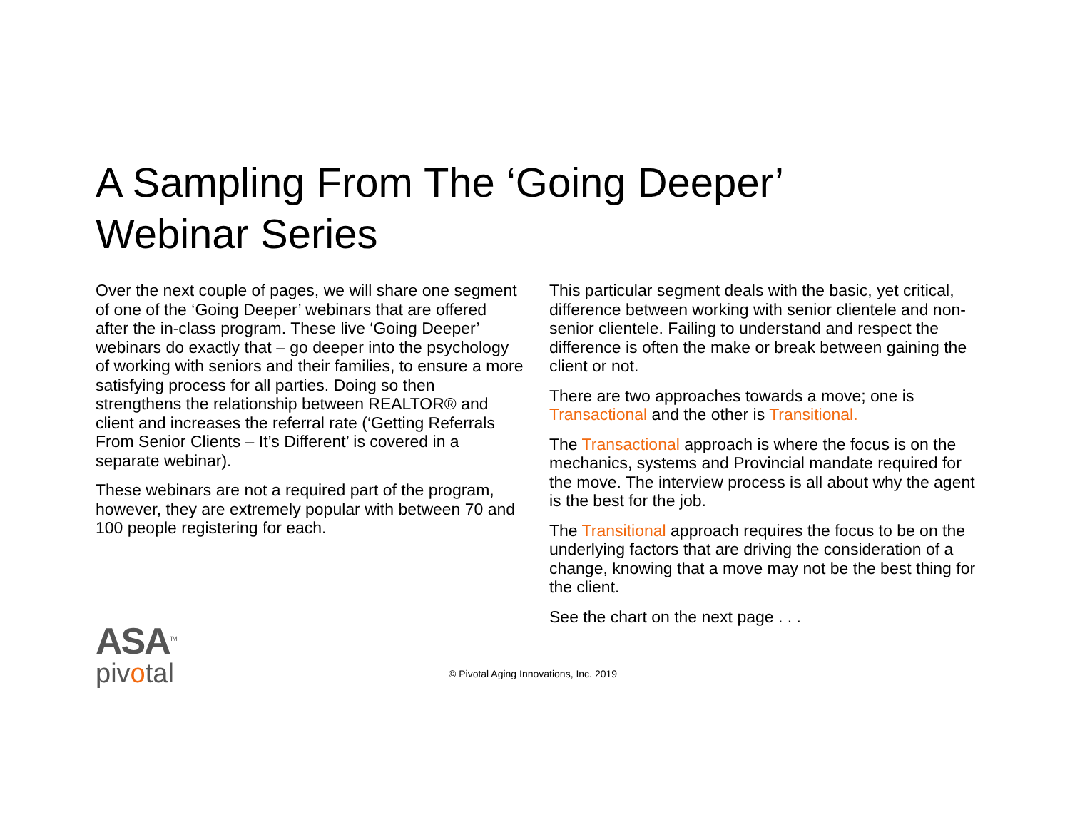A Sampling From The ‘Going Deeper’
Webinar Series
Over the next couple of pages, we will share one segment of one of the ‘Going Deeper’ webinars that are offered after the in-class program. These live ‘Going Deeper’ webinars do exactly that – go deeper into the psychology of working with seniors and their families, to ensure a more satisfying process for all parties. Doing so then strengthens the relationship between REALTOR® and client and increases the referral rate (‘Getting Referrals From Senior Clients – It’s Different’ is covered in a separate webinar).
These webinars are not a required part of the program, however, they are extremely popular with between 70 and 100 people registering for each.
This particular segment deals with the basic, yet critical, difference between working with senior clientele and non-senior clientele. Failing to understand and respect the difference is often the make or break between gaining the client or not.
There are two approaches towards a move; one is Transactional and the other is Transitional.
The Transactional approach is where the focus is on the mechanics, systems and Provincial mandate required for the move. The interview process is all about why the agent is the best for the job.
The Transitional approach requires the focus to be on the underlying factors that are driving the consideration of a change, knowing that a move may not be the best thing for the client.
See the chart on the next page . . .
ASA<sup>TM</sup>
pivotal
© Pivotal Aging Innovations, Inc. 2019